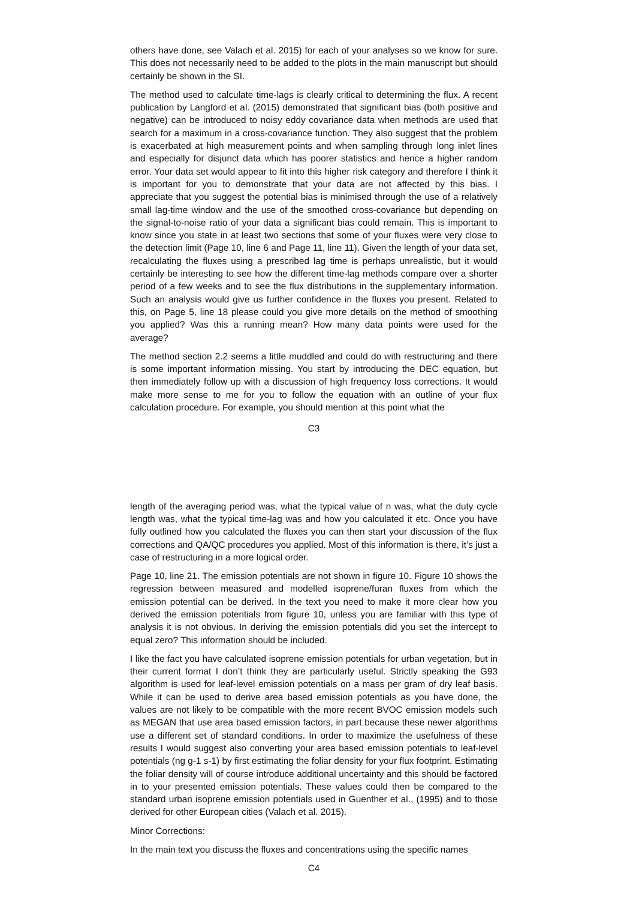others have done, see Valach et al. 2015) for each of your analyses so we know for sure. This does not necessarily need to be added to the plots in the main manuscript but should certainly be shown in the SI.
The method used to calculate time-lags is clearly critical to determining the flux. A recent publication by Langford et al. (2015) demonstrated that significant bias (both positive and negative) can be introduced to noisy eddy covariance data when methods are used that search for a maximum in a cross-covariance function. They also suggest that the problem is exacerbated at high measurement points and when sampling through long inlet lines and especially for disjunct data which has poorer statistics and hence a higher random error. Your data set would appear to fit into this higher risk category and therefore I think it is important for you to demonstrate that your data are not affected by this bias. I appreciate that you suggest the potential bias is minimised through the use of a relatively small lag-time window and the use of the smoothed cross-covariance but depending on the signal-to-noise ratio of your data a significant bias could remain. This is important to know since you state in at least two sections that some of your fluxes were very close to the detection limit (Page 10, line 6 and Page 11, line 11). Given the length of your data set, recalculating the fluxes using a prescribed lag time is perhaps unrealistic, but it would certainly be interesting to see how the different time-lag methods compare over a shorter period of a few weeks and to see the flux distributions in the supplementary information. Such an analysis would give us further confidence in the fluxes you present. Related to this, on Page 5, line 18 please could you give more details on the method of smoothing you applied? Was this a running mean? How many data points were used for the average?
The method section 2.2 seems a little muddled and could do with restructuring and there is some important information missing. You start by introducing the DEC equation, but then immediately follow up with a discussion of high frequency loss corrections. It would make more sense to me for you to follow the equation with an outline of your flux calculation procedure. For example, you should mention at this point what the
C3
length of the averaging period was, what the typical value of n was, what the duty cycle length was, what the typical time-lag was and how you calculated it etc. Once you have fully outlined how you calculated the fluxes you can then start your discussion of the flux corrections and QA/QC procedures you applied. Most of this information is there, it’s just a case of restructuring in a more logical order.
Page 10, line 21. The emission potentials are not shown in figure 10. Figure 10 shows the regression between measured and modelled isoprene/furan fluxes from which the emission potential can be derived. In the text you need to make it more clear how you derived the emission potentials from figure 10, unless you are familiar with this type of analysis it is not obvious. In deriving the emission potentials did you set the intercept to equal zero? This information should be included.
I like the fact you have calculated isoprene emission potentials for urban vegetation, but in their current format I don’t think they are particularly useful. Strictly speaking the G93 algorithm is used for leaf-level emission potentials on a mass per gram of dry leaf basis. While it can be used to derive area based emission potentials as you have done, the values are not likely to be compatible with the more recent BVOC emission models such as MEGAN that use area based emission factors, in part because these newer algorithms use a different set of standard conditions. In order to maximize the usefulness of these results I would suggest also converting your area based emission potentials to leaf-level potentials (ng g-1 s-1) by first estimating the foliar density for your flux footprint. Estimating the foliar density will of course introduce additional uncertainty and this should be factored in to your presented emission potentials. These values could then be compared to the standard urban isoprene emission potentials used in Guenther et al., (1995) and to those derived for other European cities (Valach et al. 2015).
Minor Corrections:
In the main text you discuss the fluxes and concentrations using the specific names
C4